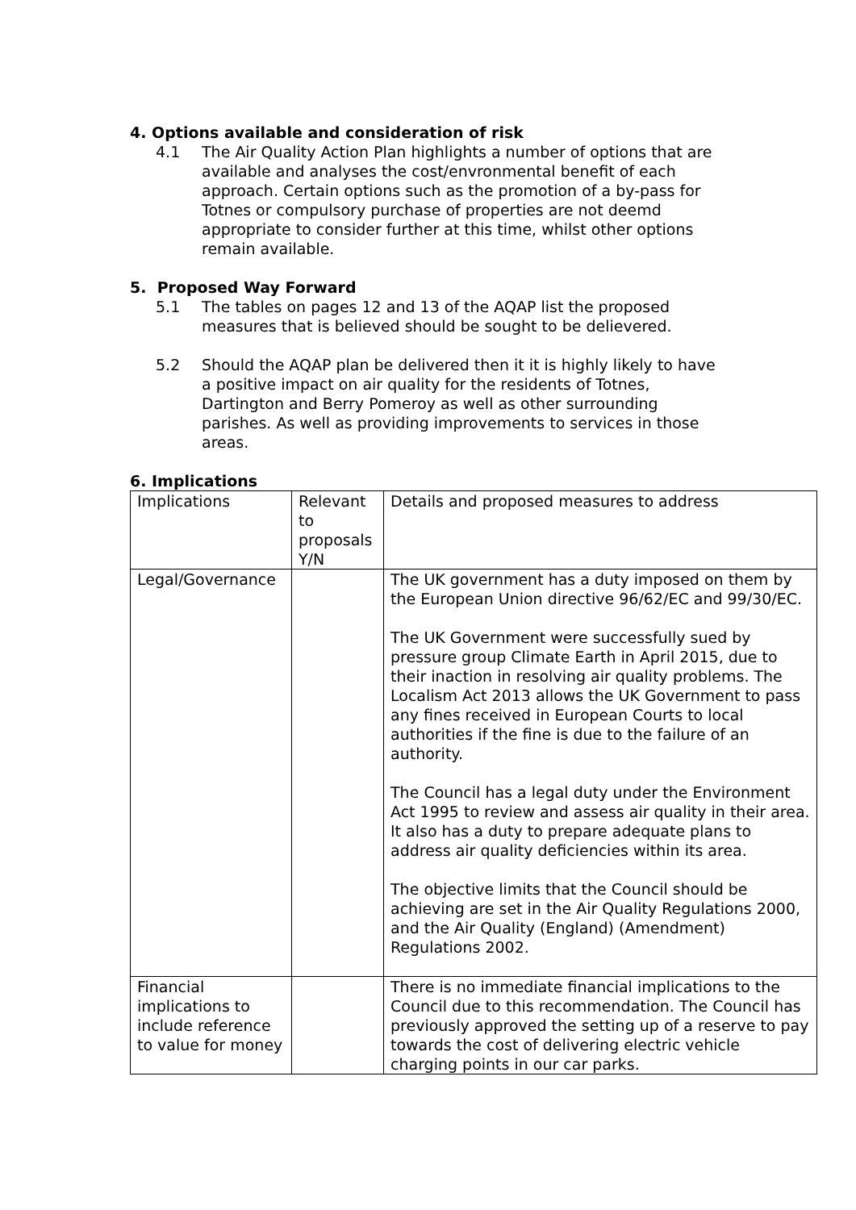4. Options available and consideration of risk
4.1 The Air Quality Action Plan highlights a number of options that are available and analyses the cost/envronmental benefit of each approach. Certain options such as the promotion of a by-pass for Totnes or compulsory purchase of properties are not deemd appropriate to consider further at this time, whilst other options remain available.
5. Proposed Way Forward
5.1 The tables on pages 12 and 13 of the AQAP list the proposed measures that is believed should be sought to be delievered.
5.2 Should the AQAP plan be delivered then it it is highly likely to have a positive impact on air quality for the residents of Totnes, Dartington and Berry Pomeroy as well as other surrounding parishes. As well as providing improvements to services in those areas.
6. Implications
| Implications | Relevant to proposals Y/N | Details and proposed measures to address |
| Legal/Governance | | The UK government has a duty imposed on them by the European Union directive 96/62/EC and 99/30/EC. The UK Government were successfully sued by pressure group Climate Earth in April 2015, due to their inaction in resolving air quality problems. The Localism Act 2013 allows the UK Government to pass any fines received in European Courts to local authorities if the fine is due to the failure of an authority. The Council has a legal duty under the Environment Act 1995 to review and assess air quality in their area. It also has a duty to prepare adequate plans to address air quality deficiencies within its area. The objective limits that the Council should be achieving are set in the Air Quality Regulations 2000, and the Air Quality (England) (Amendment) Regulations 2002. |
| Financial implications to include reference to value for money | | There is no immediate financial implications to the Council due to this recommendation. The Council has previously approved the setting up of a reserve to pay towards the cost of delivering electric vehicle charging points in our car parks. |